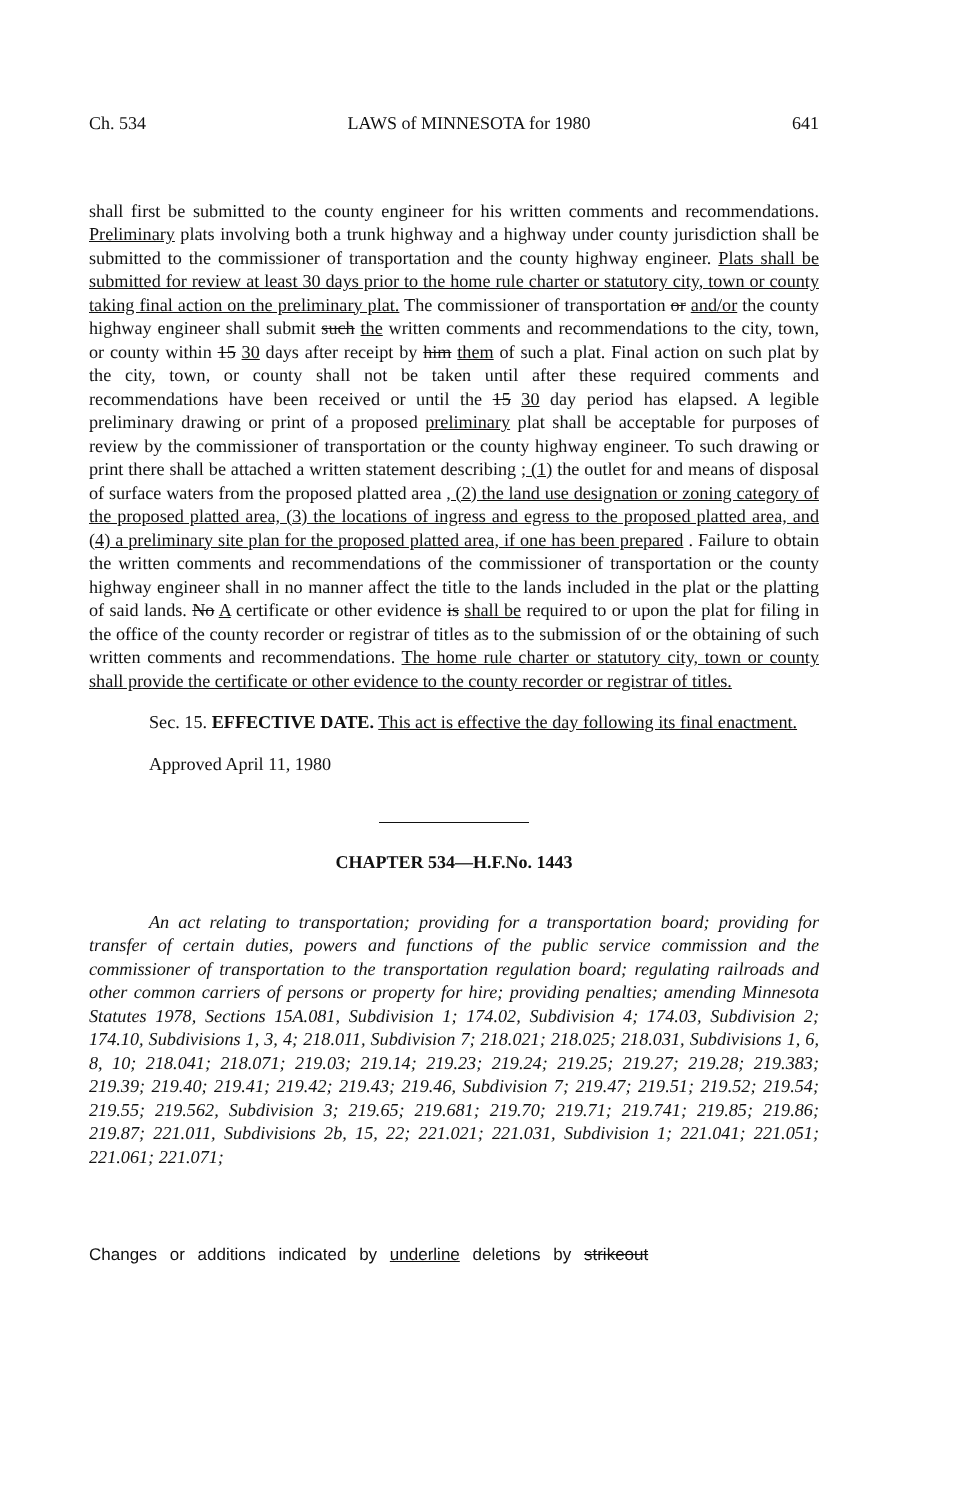Ch. 534 LAWS of MINNESOTA for 1980 641
shall first be submitted to the county engineer for his written comments and recommendations. Preliminary plats involving both a trunk highway and a highway under county jurisdiction shall be submitted to the commissioner of transportation and the county highway engineer. Plats shall be submitted for review at least 30 days prior to the home rule charter or statutory city, town or county taking final action on the preliminary plat. The commissioner of transportation or and/or the county highway engineer shall submit such the written comments and recommendations to the city, town, or county within 15 30 days after receipt by him them of such a plat. Final action on such plat by the city, town, or county shall not be taken until after these required comments and recommendations have been received or until the 15 30 day period has elapsed. A legible preliminary drawing or print of a proposed preliminary plat shall be acceptable for purposes of review by the commissioner of transportation or the county highway engineer. To such drawing or print there shall be attached a written statement describing ; (1) the outlet for and means of disposal of surface waters from the proposed platted area , (2) the land use designation or zoning category of the proposed platted area, (3) the locations of ingress and egress to the proposed platted area, and (4) a preliminary site plan for the proposed platted area, if one has been prepared . Failure to obtain the written comments and recommendations of the commissioner of transportation or the county highway engineer shall in no manner affect the title to the lands included in the plat or the platting of said lands. No A certificate or other evidence is shall be required to or upon the plat for filing in the office of the county recorder or registrar of titles as to the submission of or the obtaining of such written comments and recommendations. The home rule charter or statutory city, town or county shall provide the certificate or other evidence to the county recorder or registrar of titles.
Sec. 15. EFFECTIVE DATE. This act is effective the day following its final enactment.
Approved April 11, 1980
CHAPTER 534—H.F.No. 1443
An act relating to transportation; providing for a transportation board; providing for transfer of certain duties, powers and functions of the public service commission and the commissioner of transportation to the transportation regulation board; regulating railroads and other common carriers of persons or property for hire; providing penalties; amending Minnesota Statutes 1978, Sections 15A.081, Subdivision 1; 174.02, Subdivision 4; 174.03, Subdivision 2; 174.10, Subdivisions 1, 3, 4; 218.011, Subdivision 7; 218.021; 218.025; 218.031, Subdivisions 1, 6, 8, 10; 218.041; 218.071; 219.03; 219.14; 219.23; 219.24; 219.25; 219.27; 219.28; 219.383; 219.39; 219.40; 219.41; 219.42; 219.43; 219.46, Subdivision 7; 219.47; 219.51; 219.52; 219.54; 219.55; 219.562, Subdivision 3; 219.65; 219.681; 219.70; 219.71; 219.741; 219.85; 219.86; 219.87; 221.011, Subdivisions 2b, 15, 22; 221.021; 221.031, Subdivision 1; 221.041; 221.051; 221.061; 221.071;
Changes or additions indicated by underline deletions by strikeout